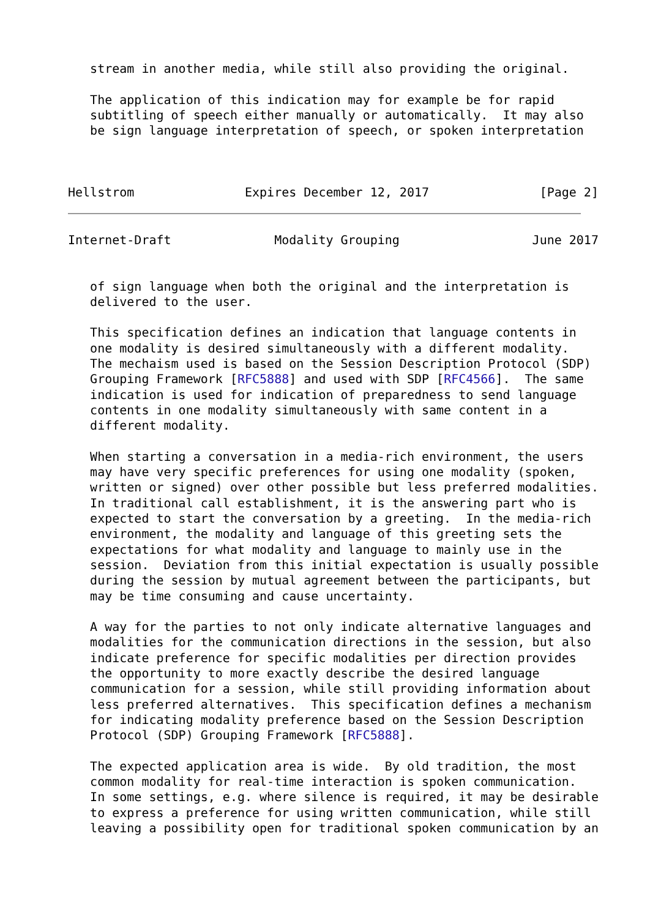stream in another media, while still also providing the original.

   The application of this indication may for example be for rapid
   subtitling of speech either manually or automatically.  It may also
   be sign language interpretation of speech, or spoken interpretation



Hellstrom               Expires December 12, 2017               [Page 2]
Internet-Draft              Modality Grouping                  June 2017


   of sign language when both the original and the interpretation is
   delivered to the user.

   This specification defines an indication that language contents in
   one modality is desired simultaneously with a different modality.
   The mechaism used is based on the Session Description Protocol (SDP)
   Grouping Framework [RFC5888] and used with SDP [RFC4566].  The same
   indication is used for indication of preparedness to send language
   contents in one modality simultaneously with same content in a
   different modality.

   When starting a conversation in a media-rich environment, the users
   may have very specific preferences for using one modality (spoken,
   written or signed) over other possible but less preferred modalities.
   In traditional call establishment, it is the answering part who is
   expected to start the conversation by a greeting.  In the media-rich
   environment, the modality and language of this greeting sets the
   expectations for what modality and language to mainly use in the
   session.  Deviation from this initial expectation is usually possible
   during the session by mutual agreement between the participants, but
   may be time consuming and cause uncertainty.

   A way for the parties to not only indicate alternative languages and
   modalities for the communication directions in the session, but also
   indicate preference for specific modalities per direction provides
   the opportunity to more exactly describe the desired language
   communication for a session, while still providing information about
   less preferred alternatives.  This specification defines a mechanism
   for indicating modality preference based on the Session Description
   Protocol (SDP) Grouping Framework [RFC5888].

   The expected application area is wide.  By old tradition, the most
   common modality for real-time interaction is spoken communication.
   In some settings, e.g. where silence is required, it may be desirable
   to express a preference for using written communication, while still
   leaving a possibility open for traditional spoken communication by an